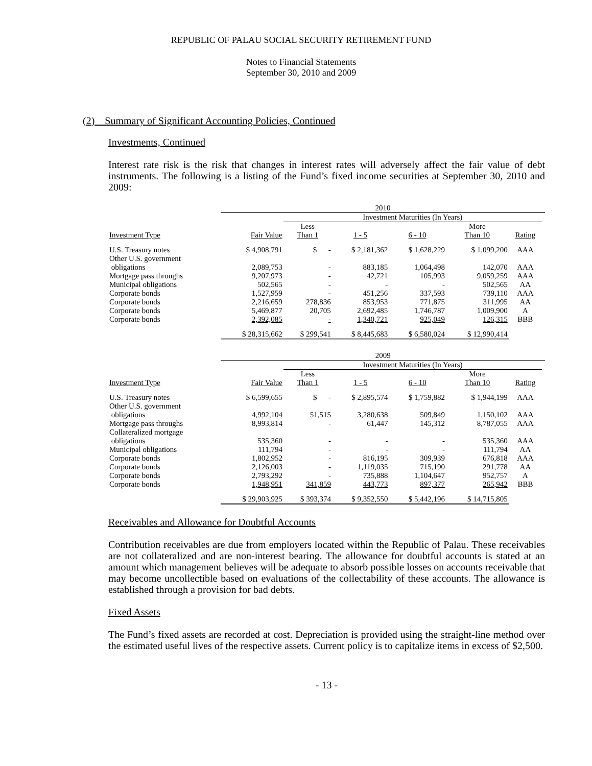REPUBLIC OF PALAU SOCIAL SECURITY RETIREMENT FUND
Notes to Financial Statements
September 30, 2010 and 2009
(2) Summary of Significant Accounting Policies, Continued
Investments, Continued
Interest rate risk is the risk that changes in interest rates will adversely affect the fair value of debt instruments. The following is a listing of the Fund’s fixed income securities at September 30, 2010 and 2009:
| | 2010 | | | | | | |
| | | Investment Maturities (In Years) | | | | | |
| | | Less | | | More | | |
| Investment Type | Fair Value | Than 1 | 1 - 5 | 6 - 10 | Than 10 | Rating | |
| U.S. Treasury notes | $ 4,908,791 | $ - | $ 2,181,362 | $ 1,628,229 | $ 1,099,200 | AAA | |
| Other U.S. government obligations | 2,089,753 | - | 883,185 | 1,064,498 | 142,070 | AAA | |
| Mortgage pass throughs | 9,207,973 | - | 42,721 | 105,993 | 9,059,259 | AAA | |
| Municipal obligations | 502,565 | - | - | - | 502,565 | AA | |
| Corporate bonds | 1,527,959 | - | 451,256 | 337,593 | 739,110 | AAA | |
| Corporate bonds | 2,216,659 | 278,836 | 853,953 | 771,875 | 311,995 | AA | |
| Corporate bonds | 5,469,877 | 20,705 | 2,692,485 | 1,746,787 | 1,009,900 | A | |
| Corporate bonds | 2,392,085 | - | 1,340,721 | 925,049 | 126,315 | BBB | |
| | $ 28,315,662 | $ 299,541 | $ 8,445,683 | $ 6,580,024 | $ 12,990,414 | | |
| | 2009 | | | | | | |
| | | Investment Maturities (In Years) | | | | | |
| | | Less | | | More | | |
| Investment Type | Fair Value | Than 1 | 1 - 5 | 6 - 10 | Than 10 | Rating | |
| U.S. Treasury notes | $ 6,599,655 | $ - | $ 2,895,574 | $ 1,759,882 | $ 1,944,199 | AAA | |
| Other U.S. government obligations | 4,992,104 | 51,515 | 3,280,638 | 509,849 | 1,150,102 | AAA | |
| Mortgage pass throughs | 8,993,814 | - | 61,447 | 145,312 | 8,787,055 | AAA | |
| Collateralized mortgage obligations | 535,360 | - | - | - | 535,360 | AAA | |
| Municipal obligations | 111,794 | - | - | - | 111,794 | AA | |
| Corporate bonds | 1,802,952 | - | 816,195 | 309,939 | 676,818 | AAA | |
| Corporate bonds | 2,126,003 | - | 1,119,035 | 715,190 | 291,778 | AA | |
| Corporate bonds | 2,793,292 | - | 735,888 | 1,104,647 | 952,757 | A | |
| Corporate bonds | 1,948,951 | 341,859 | 443,773 | 897,377 | 265,942 | BBB | |
| | $ 29,903,925 | $ 393,374 | $ 9,352,550 | $ 5,442,196 | $ 14,715,805 | | |
Receivables and Allowance for Doubtful Accounts
Contribution receivables are due from employers located within the Republic of Palau. These receivables are not collateralized and are non-interest bearing. The allowance for doubtful accounts is stated at an amount which management believes will be adequate to absorb possible losses on accounts receivable that may become uncollectible based on evaluations of the collectability of these accounts. The allowance is established through a provision for bad debts.
Fixed Assets
The Fund’s fixed assets are recorded at cost. Depreciation is provided using the straight-line method over the estimated useful lives of the respective assets. Current policy is to capitalize items in excess of $2,500.
- 13 -